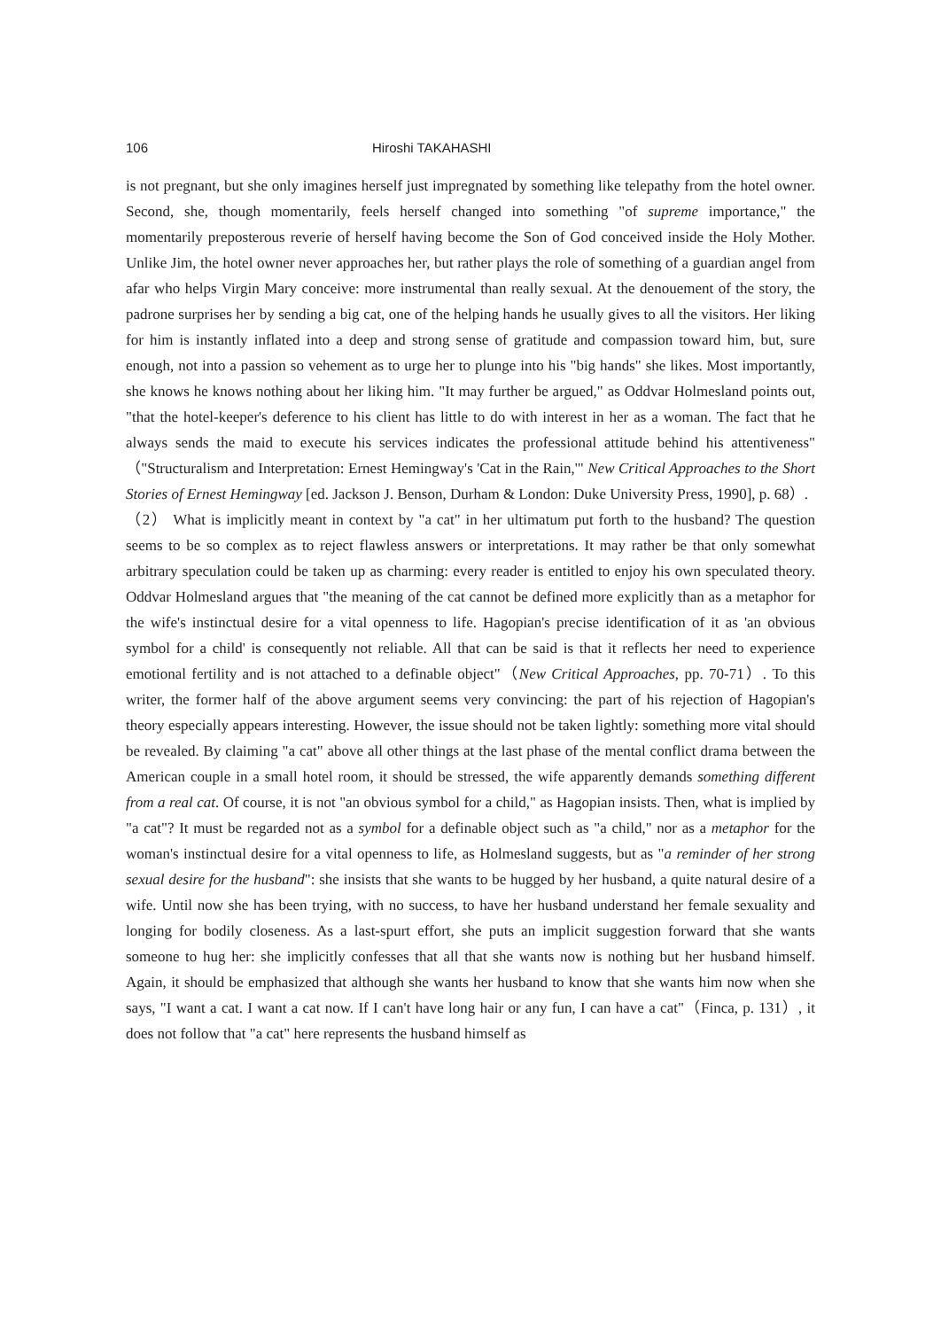106 Hiroshi TAKAHASHI
is not pregnant, but she only imagines herself just impregnated by something like telepathy from the hotel owner. Second, she, though momentarily, feels herself changed into something "of supreme importance," the momentarily preposterous reverie of herself having become the Son of God conceived inside the Holy Mother. Unlike Jim, the hotel owner never approaches her, but rather plays the role of something of a guardian angel from afar who helps Virgin Mary conceive: more instrumental than really sexual. At the denouement of the story, the padrone surprises her by sending a big cat, one of the helping hands he usually gives to all the visitors. Her liking for him is instantly inflated into a deep and strong sense of gratitude and compassion toward him, but, sure enough, not into a passion so vehement as to urge her to plunge into his "big hands" she likes. Most importantly, she knows he knows nothing about her liking him. "It may further be argued," as Oddvar Holmesland points out, "that the hotel-keeper's deference to his client has little to do with interest in her as a woman. The fact that he always sends the maid to execute his services indicates the professional attitude behind his attentiveness" （"Structuralism and Interpretation: Ernest Hemingway's 'Cat in the Rain,'" New Critical Approaches to the Short Stories of Ernest Hemingway [ed. Jackson J. Benson, Durham & London: Duke University Press, 1990], p. 68）.
（2） What is implicitly meant in context by "a cat" in her ultimatum put forth to the husband? The question seems to be so complex as to reject flawless answers or interpretations. It may rather be that only somewhat arbitrary speculation could be taken up as charming: every reader is entitled to enjoy his own speculated theory. Oddvar Holmesland argues that "the meaning of the cat cannot be defined more explicitly than as a metaphor for the wife's instinctual desire for a vital openness to life. Hagopian's precise identification of it as 'an obvious symbol for a child' is consequently not reliable. All that can be said is that it reflects her need to experience emotional fertility and is not attached to a definable object"（New Critical Approaches, pp. 70-71）. To this writer, the former half of the above argument seems very convincing: the part of his rejection of Hagopian's theory especially appears interesting. However, the issue should not be taken lightly: something more vital should be revealed. By claiming "a cat" above all other things at the last phase of the mental conflict drama between the American couple in a small hotel room, it should be stressed, the wife apparently demands something different from a real cat. Of course, it is not "an obvious symbol for a child," as Hagopian insists. Then, what is implied by "a cat"? It must be regarded not as a symbol for a definable object such as "a child," nor as a metaphor for the woman's instinctual desire for a vital openness to life, as Holmesland suggests, but as "a reminder of her strong sexual desire for the husband": she insists that she wants to be hugged by her husband, a quite natural desire of a wife. Until now she has been trying, with no success, to have her husband understand her female sexuality and longing for bodily closeness. As a last-spurt effort, she puts an implicit suggestion forward that she wants someone to hug her: she implicitly confesses that all that she wants now is nothing but her husband himself. Again, it should be emphasized that although she wants her husband to know that she wants him now when she says, "I want a cat. I want a cat now. If I can't have long hair or any fun, I can have a cat"（Finca, p. 131）, it does not follow that "a cat" here represents the husband himself as